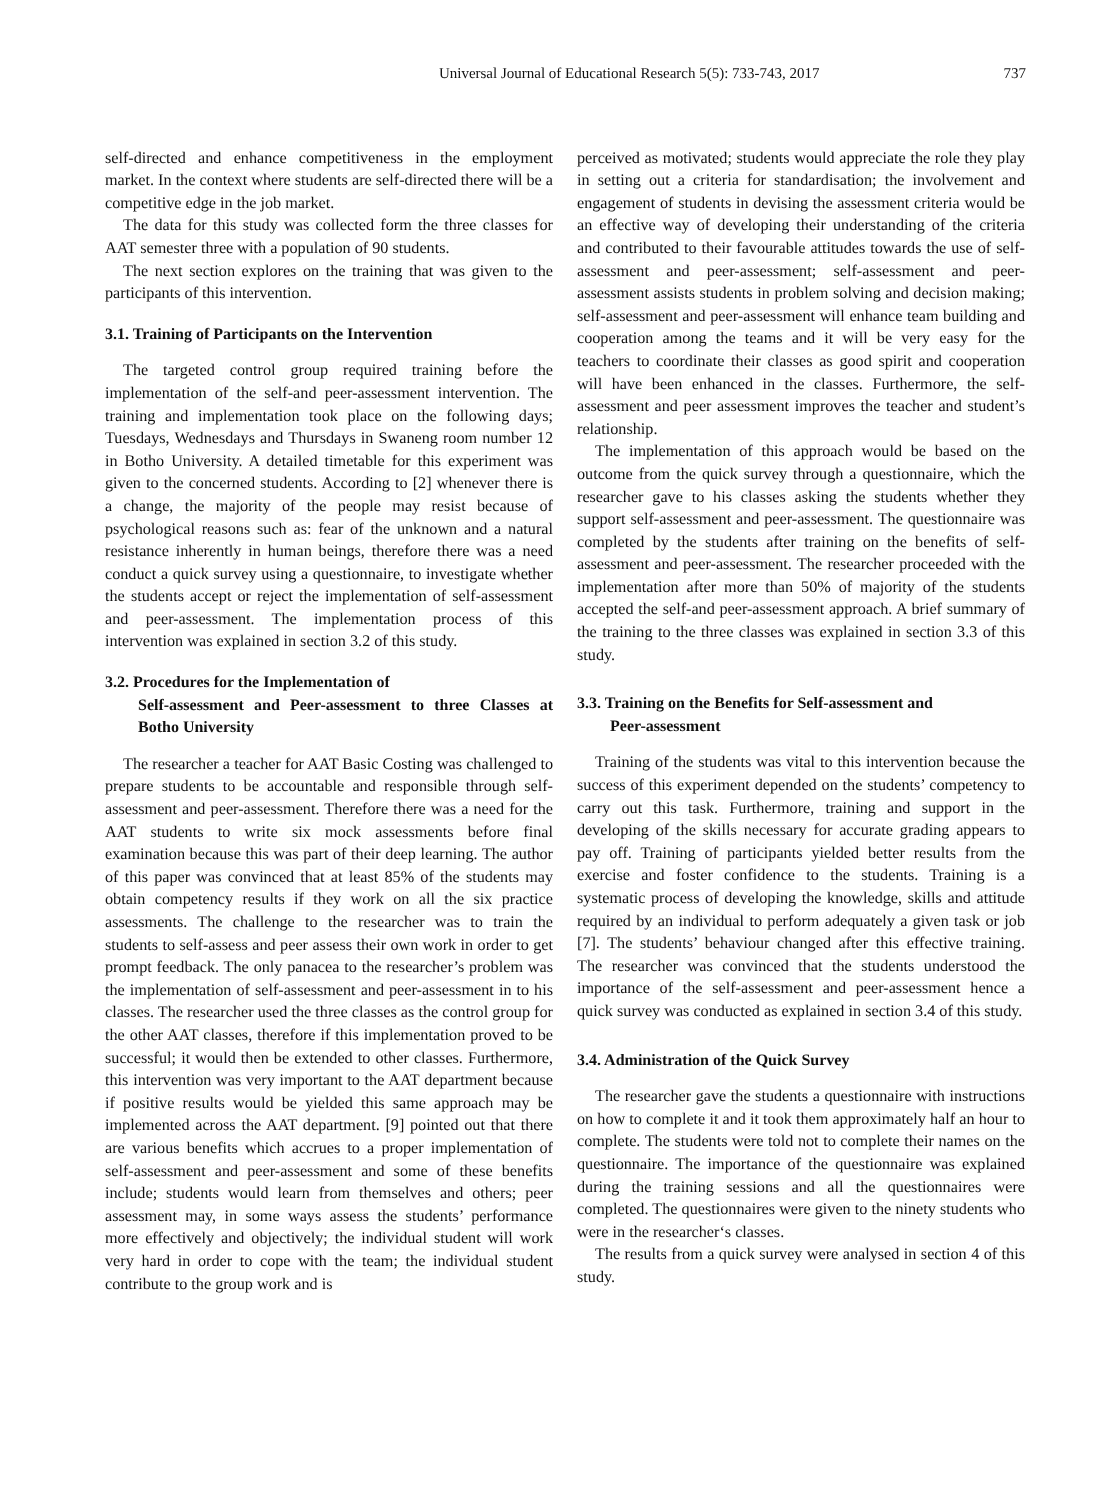Universal Journal of Educational Research 5(5): 733-743, 2017 737
self-directed and enhance competitiveness in the employment market. In the context where students are self-directed there will be a competitive edge in the job market.
The data for this study was collected form the three classes for AAT semester three with a population of 90 students.
The next section explores on the training that was given to the participants of this intervention.
3.1. Training of Participants on the Intervention
The targeted control group required training before the implementation of the self-and peer-assessment intervention. The training and implementation took place on the following days; Tuesdays, Wednesdays and Thursdays in Swaneng room number 12 in Botho University. A detailed timetable for this experiment was given to the concerned students. According to [2] whenever there is a change, the majority of the people may resist because of psychological reasons such as: fear of the unknown and a natural resistance inherently in human beings, therefore there was a need conduct a quick survey using a questionnaire, to investigate whether the students accept or reject the implementation of self-assessment and peer-assessment. The implementation process of this intervention was explained in section 3.2 of this study.
3.2. Procedures for the Implementation of
Self-assessment and Peer-assessment to three Classes at Botho University
The researcher a teacher for AAT Basic Costing was challenged to prepare students to be accountable and responsible through self-assessment and peer-assessment. Therefore there was a need for the AAT students to write six mock assessments before final examination because this was part of their deep learning. The author of this paper was convinced that at least 85% of the students may obtain competency results if they work on all the six practice assessments. The challenge to the researcher was to train the students to self-assess and peer assess their own work in order to get prompt feedback. The only panacea to the researcher’s problem was the implementation of self-assessment and peer-assessment in to his classes. The researcher used the three classes as the control group for the other AAT classes, therefore if this implementation proved to be successful; it would then be extended to other classes. Furthermore, this intervention was very important to the AAT department because if positive results would be yielded this same approach may be implemented across the AAT department. [9] pointed out that there are various benefits which accrues to a proper implementation of self-assessment and peer-assessment and some of these benefits include; students would learn from themselves and others; peer assessment may, in some ways assess the students’ performance more effectively and objectively; the individual student will work very hard in order to cope with the team; the individual student contribute to the group work and is
perceived as motivated; students would appreciate the role they play in setting out a criteria for standardisation; the involvement and engagement of students in devising the assessment criteria would be an effective way of developing their understanding of the criteria and contributed to their favourable attitudes towards the use of self-assessment and peer-assessment; self-assessment and peer-assessment assists students in problem solving and decision making; self-assessment and peer-assessment will enhance team building and cooperation among the teams and it will be very easy for the teachers to coordinate their classes as good spirit and cooperation will have been enhanced in the classes. Furthermore, the self-assessment and peer assessment improves the teacher and student’s relationship.
The implementation of this approach would be based on the outcome from the quick survey through a questionnaire, which the researcher gave to his classes asking the students whether they support self-assessment and peer-assessment. The questionnaire was completed by the students after training on the benefits of self-assessment and peer-assessment. The researcher proceeded with the implementation after more than 50% of majority of the students accepted the self-and peer-assessment approach. A brief summary of the training to the three classes was explained in section 3.3 of this study.
3.3. Training on the Benefits for Self-assessment and
Peer-assessment
Training of the students was vital to this intervention because the success of this experiment depended on the students’ competency to carry out this task. Furthermore, training and support in the developing of the skills necessary for accurate grading appears to pay off. Training of participants yielded better results from the exercise and foster confidence to the students. Training is a systematic process of developing the knowledge, skills and attitude required by an individual to perform adequately a given task or job [7]. The students’ behaviour changed after this effective training. The researcher was convinced that the students understood the importance of the self-assessment and peer-assessment hence a quick survey was conducted as explained in section 3.4 of this study.
3.4. Administration of the Quick Survey
The researcher gave the students a questionnaire with instructions on how to complete it and it took them approximately half an hour to complete. The students were told not to complete their names on the questionnaire. The importance of the questionnaire was explained during the training sessions and all the questionnaires were completed. The questionnaires were given to the ninety students who were in the researcher‘s classes.
The results from a quick survey were analysed in section 4 of this study.